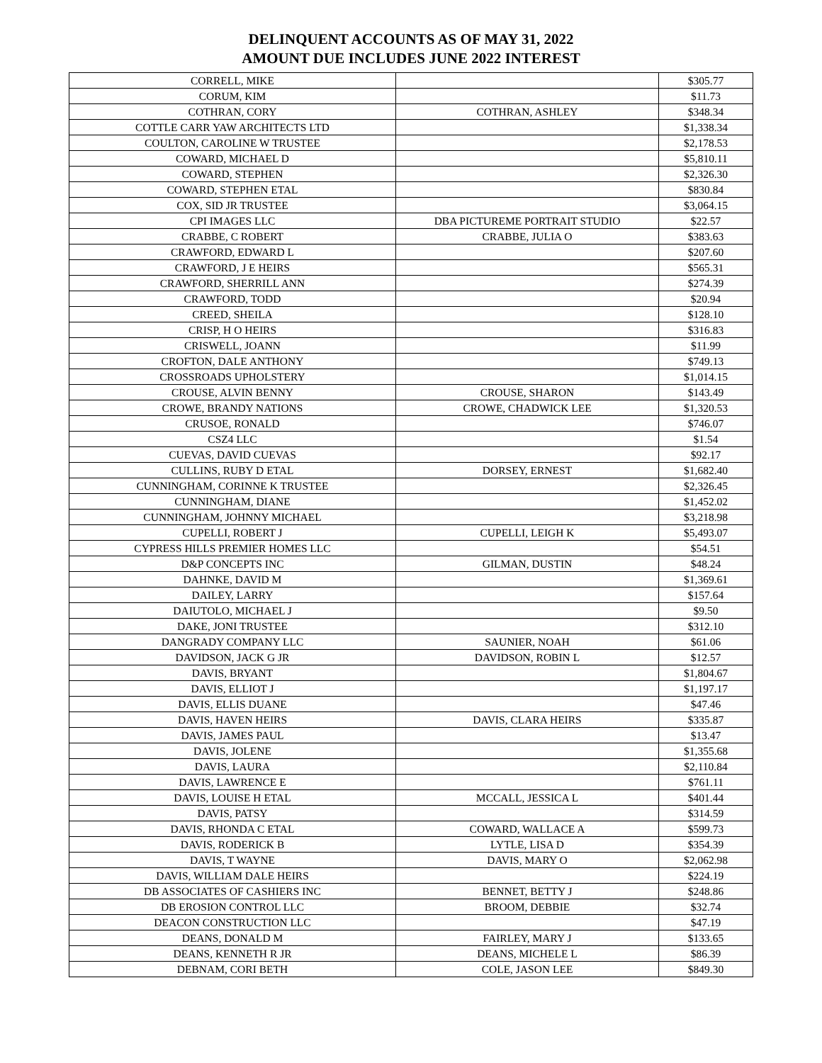DELINQUENT ACCOUNTS AS OF MAY 31, 2022
AMOUNT DUE INCLUDES JUNE 2022 INTEREST
| CORRELL, MIKE | | $305.77 |
| CORUM, KIM | | $11.73 |
| COTHRAN, CORY | COTHRAN, ASHLEY | $348.34 |
| COTTLE CARR YAW ARCHITECTS LTD | | $1,338.34 |
| COULTON, CAROLINE W TRUSTEE | | $2,178.53 |
| COWARD, MICHAEL D | | $5,810.11 |
| COWARD, STEPHEN | | $2,326.30 |
| COWARD, STEPHEN ETAL | | $830.84 |
| COX, SID JR TRUSTEE | | $3,064.15 |
| CPI IMAGES LLC | DBA PICTUREME PORTRAIT STUDIO | $22.57 |
| CRABBE, C ROBERT | CRABBE, JULIA O | $383.63 |
| CRAWFORD, EDWARD L | | $207.60 |
| CRAWFORD, J E HEIRS | | $565.31 |
| CRAWFORD, SHERRILL ANN | | $274.39 |
| CRAWFORD, TODD | | $20.94 |
| CREED, SHEILA | | $128.10 |
| CRISP, H O HEIRS | | $316.83 |
| CRISWELL, JOANN | | $11.99 |
| CROFTON, DALE ANTHONY | | $749.13 |
| CROSSROADS UPHOLSTERY | | $1,014.15 |
| CROUSE, ALVIN BENNY | CROUSE, SHARON | $143.49 |
| CROWE, BRANDY NATIONS | CROWE, CHADWICK LEE | $1,320.53 |
| CRUSOE, RONALD | | $746.07 |
| CSZ4 LLC | | $1.54 |
| CUEVAS, DAVID CUEVAS | | $92.17 |
| CULLINS, RUBY D ETAL | DORSEY, ERNEST | $1,682.40 |
| CUNNINGHAM, CORINNE K TRUSTEE | | $2,326.45 |
| CUNNINGHAM, DIANE | | $1,452.02 |
| CUNNINGHAM, JOHNNY MICHAEL | | $3,218.98 |
| CUPELLI, ROBERT J | CUPELLI, LEIGH K | $5,493.07 |
| CYPRESS HILLS PREMIER HOMES LLC | | $54.51 |
| D&P CONCEPTS INC | GILMAN, DUSTIN | $48.24 |
| DAHNKE, DAVID M | | $1,369.61 |
| DAILEY, LARRY | | $157.64 |
| DAIUTOLO, MICHAEL J | | $9.50 |
| DAKE, JONI TRUSTEE | | $312.10 |
| DANGRADY COMPANY LLC | SAUNIER, NOAH | $61.06 |
| DAVIDSON, JACK G JR | DAVIDSON, ROBIN L | $12.57 |
| DAVIS, BRYANT | | $1,804.67 |
| DAVIS, ELLIOT J | | $1,197.17 |
| DAVIS, ELLIS DUANE | | $47.46 |
| DAVIS, HAVEN HEIRS | DAVIS, CLARA HEIRS | $335.87 |
| DAVIS, JAMES PAUL | | $13.47 |
| DAVIS, JOLENE | | $1,355.68 |
| DAVIS, LAURA | | $2,110.84 |
| DAVIS, LAWRENCE E | | $761.11 |
| DAVIS, LOUISE H ETAL | MCCALL, JESSICA L | $401.44 |
| DAVIS, PATSY | | $314.59 |
| DAVIS, RHONDA C ETAL | COWARD, WALLACE A | $599.73 |
| DAVIS, RODERICK B | LYTLE, LISA D | $354.39 |
| DAVIS, T WAYNE | DAVIS, MARY O | $2,062.98 |
| DAVIS, WILLIAM DALE HEIRS | | $224.19 |
| DB ASSOCIATES OF CASHIERS INC | BENNET, BETTY J | $248.86 |
| DB EROSION CONTROL LLC | BROOM, DEBBIE | $32.74 |
| DEACON CONSTRUCTION LLC | | $47.19 |
| DEANS, DONALD M | FAIRLEY, MARY J | $133.65 |
| DEANS, KENNETH R JR | DEANS, MICHELE L | $86.39 |
| DEBNAM, CORI BETH | COLE, JASON LEE | $849.30 |